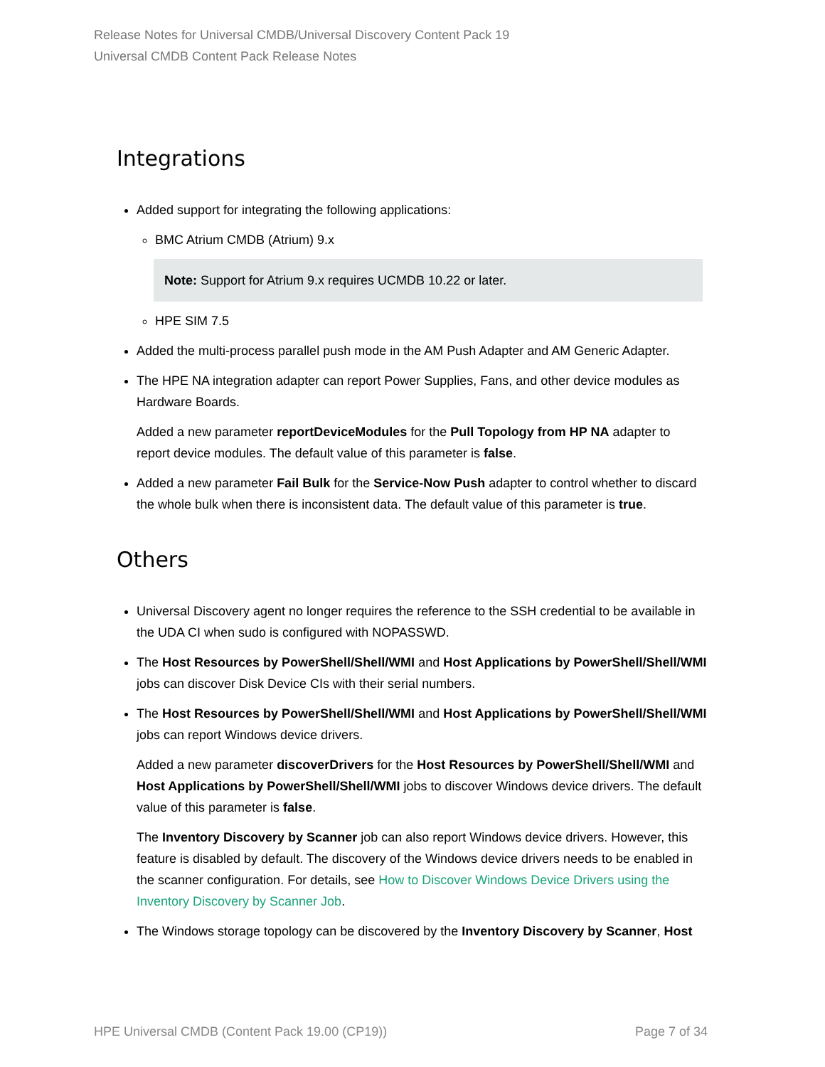Release Notes for Universal CMDB/Universal Discovery Content Pack 19
Universal CMDB Content Pack Release Notes
Integrations
Added support for integrating the following applications:
BMC Atrium CMDB (Atrium) 9.x
Note: Support for Atrium 9.x requires UCMDB 10.22 or later.
HPE SIM 7.5
Added the multi-process parallel push mode in the AM Push Adapter and AM Generic Adapter.
The HPE NA integration adapter can report Power Supplies, Fans, and other device modules as Hardware Boards.
Added a new parameter reportDeviceModules for the Pull Topology from HP NA adapter to report device modules. The default value of this parameter is false.
Added a new parameter Fail Bulk for the Service-Now Push adapter to control whether to discard the whole bulk when there is inconsistent data. The default value of this parameter is true.
Others
Universal Discovery agent no longer requires the reference to the SSH credential to be available in the UDA CI when sudo is configured with NOPASSWD.
The Host Resources by PowerShell/Shell/WMI and Host Applications by PowerShell/Shell/WMI jobs can discover Disk Device CIs with their serial numbers.
The Host Resources by PowerShell/Shell/WMI and Host Applications by PowerShell/Shell/WMI jobs can report Windows device drivers.
Added a new parameter discoverDrivers for the Host Resources by PowerShell/Shell/WMI and Host Applications by PowerShell/Shell/WMI jobs to discover Windows device drivers. The default value of this parameter is false.
The Inventory Discovery by Scanner job can also report Windows device drivers. However, this feature is disabled by default. The discovery of the Windows device drivers needs to be enabled in the scanner configuration. For details, see How to Discover Windows Device Drivers using the Inventory Discovery by Scanner Job.
The Windows storage topology can be discovered by the Inventory Discovery by Scanner, Host
HPE Universal CMDB (Content Pack 19.00 (CP19)) Page 7 of 34